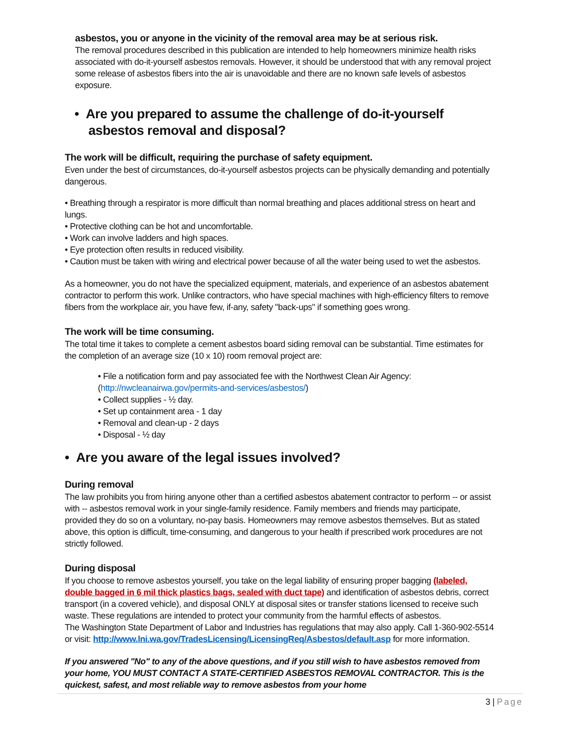asbestos, you or anyone in the vicinity of the removal area may be at serious risk.
The removal procedures described in this publication are intended to help homeowners minimize health risks associated with do-it-yourself asbestos removals. However, it should be understood that with any removal project some release of asbestos fibers into the air is unavoidable and there are no known safe levels of asbestos exposure.
• Are you prepared to assume the challenge of do-it-yourself
asbestos removal and disposal?
The work will be difficult, requiring the purchase of safety equipment.
Even under the best of circumstances, do-it-yourself asbestos projects can be physically demanding and potentially dangerous.
• Breathing through a respirator is more difficult than normal breathing and places additional stress on heart and lungs.
• Protective clothing can be hot and uncomfortable.
• Work can involve ladders and high spaces.
• Eye protection often results in reduced visibility.
• Caution must be taken with wiring and electrical power because of all the water being used to wet the asbestos.
As a homeowner, you do not have the specialized equipment, materials, and experience of an asbestos abatement contractor to perform this work. Unlike contractors, who have special machines with high-efficiency filters to remove fibers from the workplace air, you have few, if-any, safety "back-ups" if something goes wrong.
The work will be time consuming.
The total time it takes to complete a cement asbestos board siding removal can be substantial. Time estimates for the completion of an average size (10 x 10) room removal project are:
• File a notification form and pay associated fee with the Northwest Clean Air Agency: (http://nwcleanairwa.gov/permits-and-services/asbestos/)
• Collect supplies - ½ day.
• Set up containment area - 1 day
• Removal and clean-up - 2 days
• Disposal - ½ day
• Are you aware of the legal issues involved?
During removal
The law prohibits you from hiring anyone other than a certified asbestos abatement contractor to perform -- or assist with -- asbestos removal work in your single-family residence. Family members and friends may participate, provided they do so on a voluntary, no-pay basis. Homeowners may remove asbestos themselves. But as stated above, this option is difficult, time-consuming, and dangerous to your health if prescribed work procedures are not strictly followed.
During disposal
If you choose to remove asbestos yourself, you take on the legal liability of ensuring proper bagging (labeled, double bagged in 6 mil thick plastics bags, sealed with duct tape) and identification of asbestos debris, correct transport (in a covered vehicle), and disposal ONLY at disposal sites or transfer stations licensed to receive such waste. These regulations are intended to protect your community from the harmful effects of asbestos.
The Washington State Department of Labor and Industries has regulations that may also apply. Call 1-360-902-5514 or visit: http://www.lni.wa.gov/TradesLicensing/LicensingReq/Asbestos/default.asp for more information.
If you answered "No" to any of the above questions, and if you still wish to have asbestos removed from your home, YOU MUST CONTACT A STATE-CERTIFIED ASBESTOS REMOVAL CONTRACTOR. This is the quickest, safest, and most reliable way to remove asbestos from your home
3 | Page